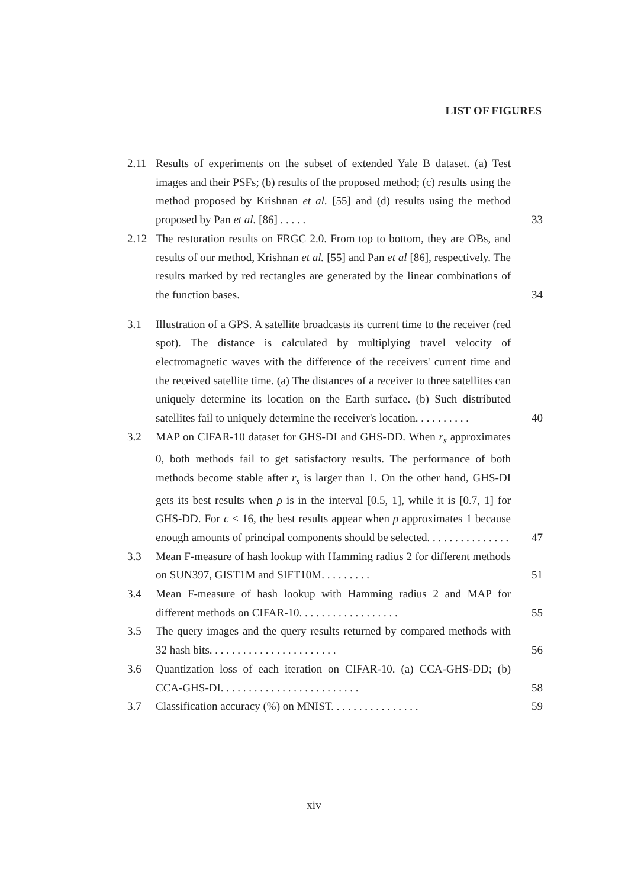LIST OF FIGURES
2.11 Results of experiments on the subset of extended Yale B dataset. (a) Test images and their PSFs; (b) results of the proposed method; (c) results using the method proposed by Krishnan et al. [55] and (d) results using the method proposed by Pan et al. [86] . . . . .
33
2.12 The restoration results on FRGC 2.0. From top to bottom, they are OBs, and results of our method, Krishnan et al. [55] and Pan et al [86], respectively. The results marked by red rectangles are generated by the linear combinations of the function bases.
34
3.1 Illustration of a GPS. A satellite broadcasts its current time to the receiver (red spot). The distance is calculated by multiplying travel velocity of electromagnetic waves with the difference of the receivers' current time and the received satellite time. (a) The distances of a receiver to three satellites can uniquely determine its location on the Earth surface. (b) Such distributed satellites fail to uniquely determine the receiver's location. . . . . . . . . .
40
3.2 MAP on CIFAR-10 dataset for GHS-DI and GHS-DD. When r<sub>s</sub> approximates 0, both methods fail to get satisfactory results. The performance of both methods become stable after r<sub>s</sub> is larger than 1. On the other hand, GHS-DI gets its best results when ρ is in the interval [0.5, 1], while it is [0.7, 1] for GHS-DD. For c < 16, the best results appear when ρ approximates 1 because enough amounts of principal components should be selected. . . . . . . . . . . . . . .
47
3.3 Mean F-measure of hash lookup with Hamming radius 2 for different methods on SUN397, GIST1M and SIFT10M. . . . . . . . .
51
3.4 Mean F-measure of hash lookup with Hamming radius 2 and MAP for different methods on CIFAR-10. . . . . . . . . . . . . . . . . .
55
3.5 The query images and the query results returned by compared methods with 32 hash bits. . . . . . . . . . . . . . . . . . . . . . .
56
3.6 Quantization loss of each iteration on CIFAR-10. (a) CCA-GHS-DD; (b) CCA-GHS-DI. . . . . . . . . . . . . . . . . . . . . . . . .
58
3.7 Classification accuracy (%) on MNIST. . . . . . . . . . . . . . . .
59
xiv